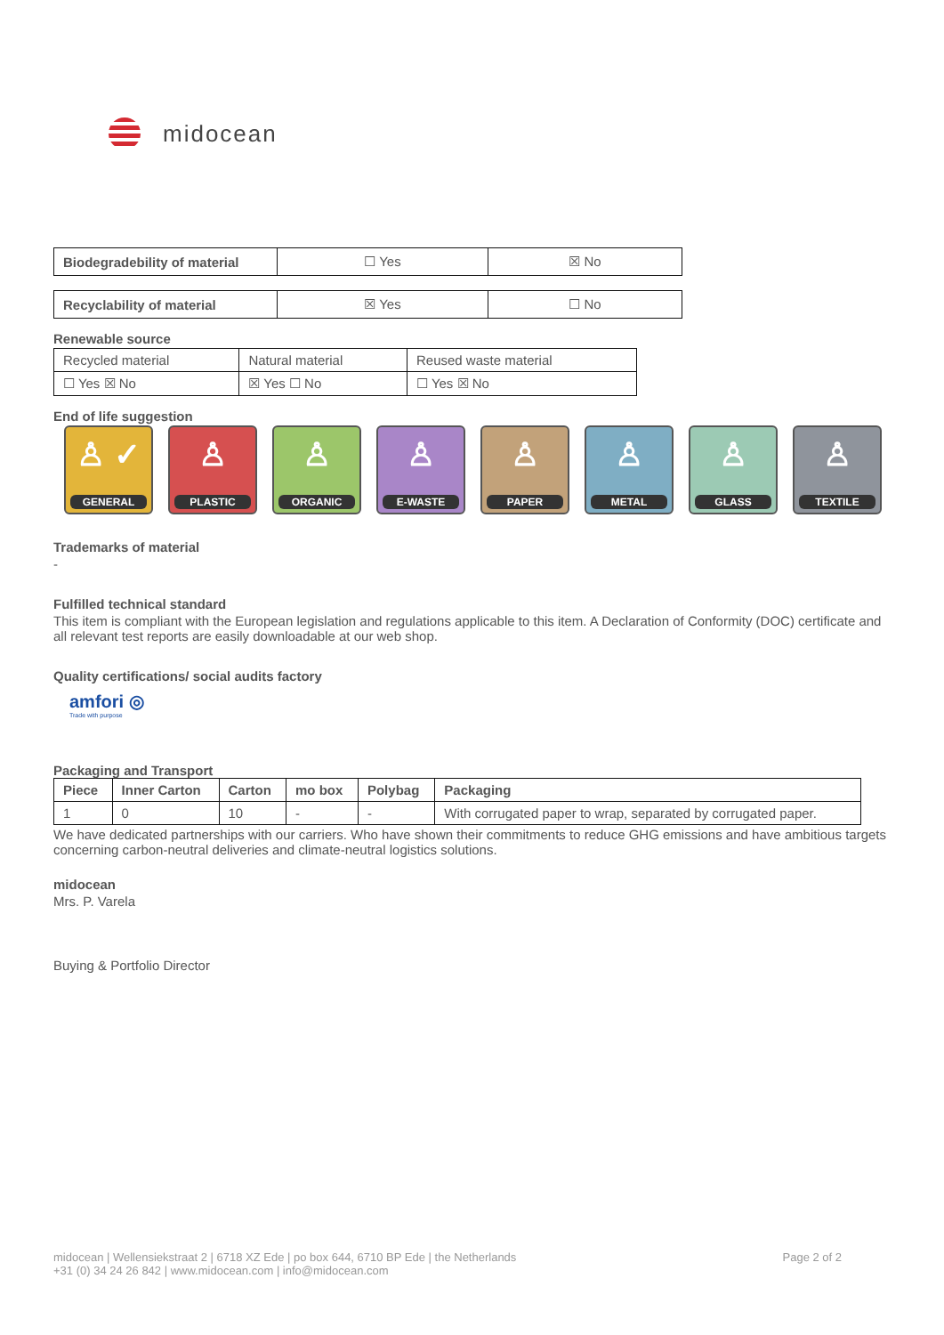midocean
| Biodegradebility of material | ☐ Yes | ☒ No |
| Recyclability of material | ☒ Yes | ☐ No |
Renewable source
| Recycled material | Natural material | Reused waste material |
| ☐ Yes ☒ No | ☒ Yes ☐ No | ☐ Yes ☒ No |
End of life suggestion
♙ ✓
GENERAL
♙
PLASTIC
♙
ORGANIC
♙
E-WASTE
♙
PAPER
♙
METAL
♙
GLASS
♙
TEXTILE
Trademarks of material
-
Fulfilled technical standard
This item is compliant with the European legislation and regulations applicable to this item. A Declaration of Conformity (DOC) certificate and all relevant test reports are easily downloadable at our web shop.
Quality certifications/ social audits factory
amfori ◎
Trade with purpose
Packaging and Transport
| Piece | Inner Carton | Carton | mo box | Polybag | Packaging |
| --- | --- | --- | --- | --- | --- |
| 1 | 0 | 10 | - | - | With corrugated paper to wrap, separated by corrugated paper. |
We have dedicated partnerships with our carriers. Who have shown their commitments to reduce GHG emissions and have ambitious targets concerning carbon-neutral deliveries and climate-neutral logistics solutions.
midocean
Mrs. P. Varela
Buying & Portfolio Director
midocean | Wellensiekstraat 2 | 6718 XZ Ede | po box 644, 6710 BP Ede | the Netherlands
+31 (0) 34 24 26 842 | www.midocean.com | info@midocean.com
Page 2 of 2